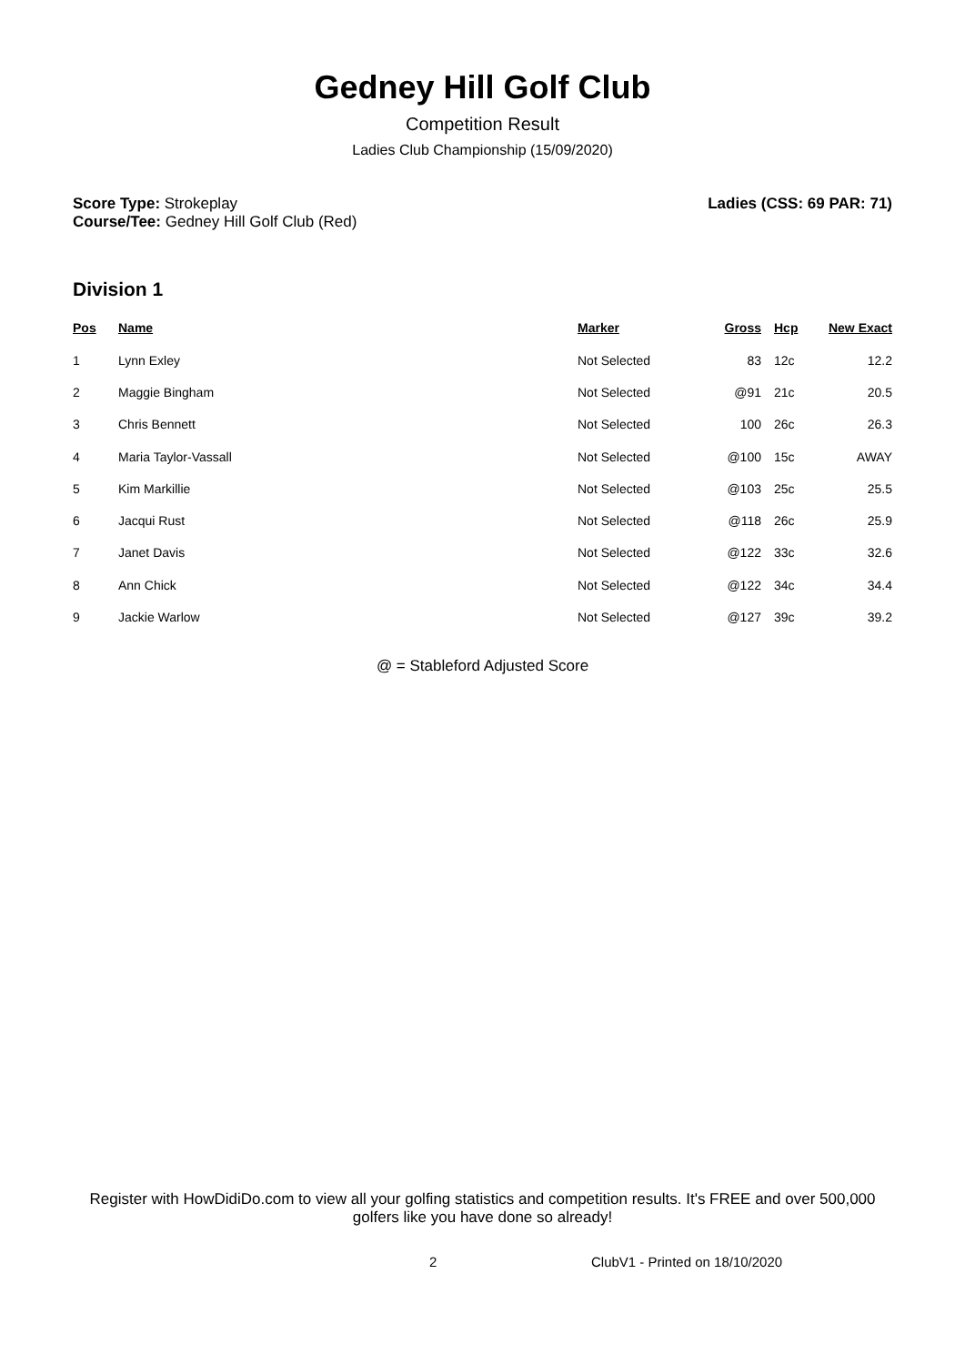Gedney Hill Golf Club
Competition Result
Ladies Club Championship (15/09/2020)
Score Type: Strokeplay
Course/Tee: Gedney Hill Golf Club (Red)
Ladies (CSS: 69 PAR: 71)
Division 1
| Pos | Name | Marker | Gross | Hcp | New Exact |
| --- | --- | --- | --- | --- | --- |
| 1 | Lynn Exley | Not Selected | 83 | 12c | 12.2 |
| 2 | Maggie Bingham | Not Selected | @91 | 21c | 20.5 |
| 3 | Chris Bennett | Not Selected | 100 | 26c | 26.3 |
| 4 | Maria Taylor-Vassall | Not Selected | @100 | 15c | AWAY |
| 5 | Kim Markillie | Not Selected | @103 | 25c | 25.5 |
| 6 | Jacqui Rust | Not Selected | @118 | 26c | 25.9 |
| 7 | Janet Davis | Not Selected | @122 | 33c | 32.6 |
| 8 | Ann Chick | Not Selected | @122 | 34c | 34.4 |
| 9 | Jackie Warlow | Not Selected | @127 | 39c | 39.2 |
@ = Stableford Adjusted Score
Register with HowDidiDo.com to view all your golfing statistics and competition results. It's FREE and over 500,000 golfers like you have done so already!
2 ClubV1 - Printed on 18/10/2020